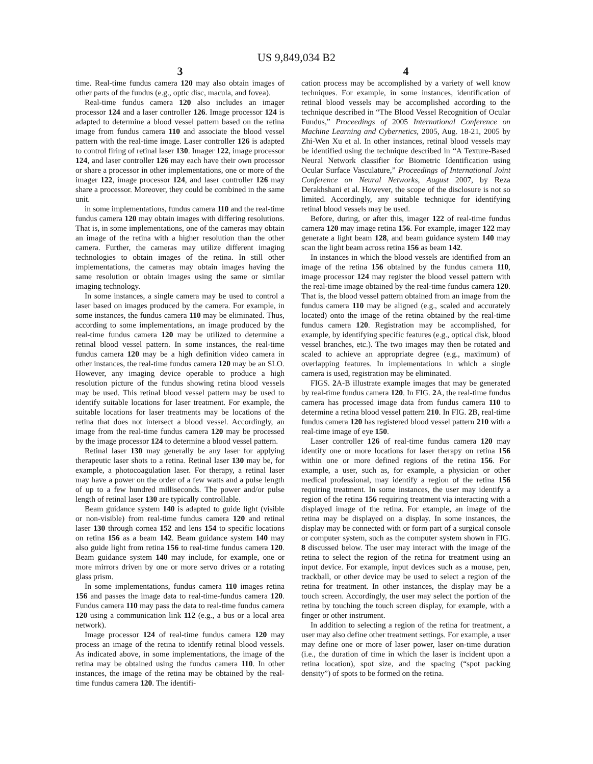US 9,849,034 B2
3
time. Real-time fundus camera 120 may also obtain images of other parts of the fundus (e.g., optic disc, macula, and fovea).
Real-time fundus camera 120 also includes an imager processor 124 and a laser controller 126. Image processor 124 is adapted to determine a blood vessel pattern based on the retina image from fundus camera 110 and associate the blood vessel pattern with the real-time image. Laser controller 126 is adapted to control firing of retinal laser 130. Imager 122, image processor 124, and laser controller 126 may each have their own processor or share a processor in other implementations, one or more of the imager 122, image processor 124, and laser controller 126 may share a processor. Moreover, they could be combined in the same unit.
in some implementations, fundus camera 110 and the real-time fundus camera 120 may obtain images with differing resolutions. That is, in some implementations, one of the cameras may obtain an image of the retina with a higher resolution than the other camera. Further, the cameras may utilize different imaging technologies to obtain images of the retina. In still other implementations, the cameras may obtain images having the same resolution or obtain images using the same or similar imaging technology.
In some instances, a single camera may be used to control a laser based on images produced by the camera. For example, in some instances, the fundus camera 110 may be eliminated. Thus, according to some implementations, an image produced by the real-time fundus camera 120 may be utilized to determine a retinal blood vessel pattern. In some instances, the real-time fundus camera 120 may be a high definition video camera in other instances, the real-time fundus camera 120 may be an SLO. However, any imaging device operable to produce a high resolution picture of the fundus showing retina blood vessels may be used. This retinal blood vessel pattern may be used to identify suitable locations for laser treatment. For example, the suitable locations for laser treatments may be locations of the retina that does not intersect a blood vessel. Accordingly, an image from the real-time fundus camera 120 may be processed by the image processor 124 to determine a blood vessel pattern.
Retinal laser 130 may generally be any laser for applying therapeutic laser shots to a retina. Retinal laser 130 may be, for example, a photocoagulation laser. For therapy, a retinal laser may have a power on the order of a few watts and a pulse length of up to a few hundred milliseconds. The power and/or pulse length of retinal laser 130 are typically controllable.
Beam guidance system 140 is adapted to guide light (visible or non-visible) from real-time fundus camera 120 and retinal laser 130 through cornea 152 and lens 154 to specific locations on retina 156 as a beam 142. Beam guidance system 140 may also guide light from retina 156 to real-time fundus camera 120. Beam guidance system 140 may include, for example, one or more mirrors driven by one or more servo drives or a rotating glass prism.
In some implementations, fundus camera 110 images retina 156 and passes the image data to real-time-fundus camera 120. Fundus camera 110 may pass the data to real-time fundus camera 120 using a communication link 112 (e.g., a bus or a local area network).
Image processor 124 of real-time fundus camera 120 may process an image of the retina to identify retinal blood vessels. As indicated above, in some implementations, the image of the retina may be obtained using the fundus camera 110. In other instances, the image of the retina may be obtained by the real-time fundus camera 120. The identifi-
4
cation process may be accomplished by a variety of well know techniques. For example, in some instances, identification of retinal blood vessels may be accomplished according to the technique described in “The Blood Vessel Recognition of Ocular Fundus,” Proceedings of 2005 International Conference on Machine Learning and Cybernetics, 2005, Aug. 18-21, 2005 by Zhi-Wen Xu et al. In other instances, retinal blood vessels may be identified using the technique described in “A Texture-Based Neural Network classifier for Biometric Identification using Ocular Surface Vasculature,” Proceedings of International Joint Conference on Neural Networks, August 2007, by Reza Derakhshani et al. However, the scope of the disclosure is not so limited. Accordingly, any suitable technique for identifying retinal blood vessels may be used.
Before, during, or after this, imager 122 of real-time fundus camera 120 may image retina 156. For example, imager 122 may generate a light beam 128, and beam guidance system 140 may scan the light beam across retina 156 as beam 142.
In instances in which the blood vessels are identified from an image of the retina 156 obtained by the fundus camera 110, image processor 124 may register the blood vessel pattern with the real-time image obtained by the real-time fundus camera 120. That is, the blood vessel pattern obtained from an image from the fundus camera 110 may be aligned (e.g., scaled and accurately located) onto the image of the retina obtained by the real-time fundus camera 120. Registration may be accomplished, for example, by identifying specific features (e.g., optical disk, blood vessel branches, etc.). The two images may then be rotated and scaled to achieve an appropriate degree (e.g., maximum) of overlapping features. In implementations in which a single camera is used, registration may be eliminated.
FIGS. 2 A-B illustrate example images that may be generated by real-time fundus camera 120. In FIG. 2 A, the real-time fundus camera has processed image data from fundus camera 110 to determine a retina blood vessel pattern 210. In FIG. 2 B, real-time fundus camera 120 has registered blood vessel pattern 210 with a real-time image of eye 150.
Laser controller 126 of real-time fundus camera 120 may identify one or more locations for laser therapy on retina 156 within one or more defined regions of the retina 156. For example, a user, such as, for example, a physician or other medical professional, may identify a region of the retina 156 requiring treatment. In some instances, the user may identify a region of the retina 156 requiring treatment via interacting with a displayed image of the retina. For example, an image of the retina may be displayed on a display. In some instances, the display may be connected with or form part of a surgical console or computer system, such as the computer system shown in FIG. 8 discussed below. The user may interact with the image of the retina to select the region of the retina for treatment using an input device. For example, input devices such as a mouse, pen, trackball, or other device may be used to select a region of the retina for treatment. In other instances, the display may be a touch screen. Accordingly, the user may select the portion of the retina by touching the touch screen display, for example, with a finger or other instrument.
In addition to selecting a region of the retina for treatment, a user may also define other treatment settings. For example, a user may define one or more of laser power, laser on-time duration (i.e., the duration of time in which the laser is incident upon a retina location), spot size, and the spacing (“spot packing density”) of spots to be formed on the retina.